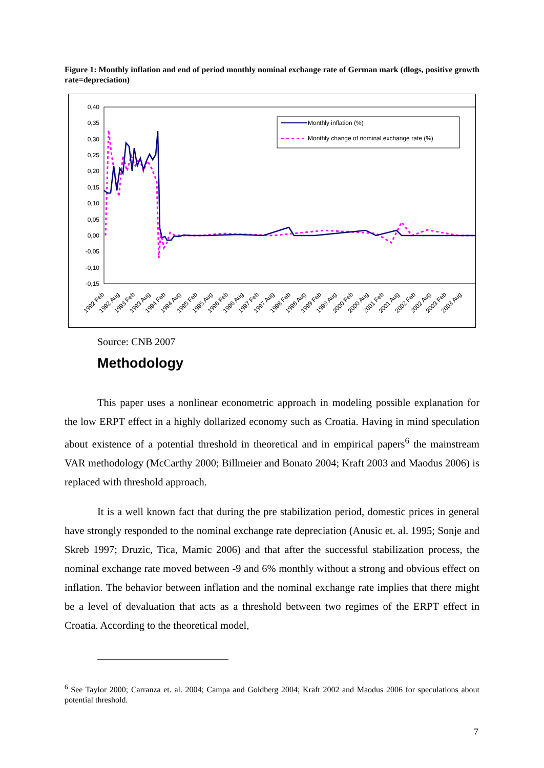Figure 1: Monthly inflation and end of period monthly nominal exchange rate of German mark (dlogs, positive growth rate=depreciation)
0,40
0,35
0,30
0,25
0,20
0,15
0,10
0,05
0,00
-0,05
-0,10
-0,15
Monthly inflation (%)
Monthly change of nominal exchange rate (%)
1992 Feb
1992 Aug
1993 Feb
1993 Aug
1994 Feb
1994 Aug
1995 Feb
1995 Aug
1996 Feb
1996 Aug
1997 Feb
1997 Aug
1998 Feb
1998 Aug
1999 Feb
1999 Aug
2000 Feb
2000 Aug
2001 Feb
2001 Aug
2002 Feb
2002 Aug
2003 Feb
2003 Aug
Source: CNB 2007
Methodology
This paper uses a nonlinear econometric approach in modeling possible explanation for the low ERPT effect in a highly dollarized economy such as Croatia. Having in mind speculation about existence of a potential threshold in theoretical and in empirical papers<sup>6</sup> the mainstream VAR methodology (McCarthy 2000; Billmeier and Bonato 2004; Kraft 2003 and Maodus 2006) is replaced with threshold approach.
It is a well known fact that during the pre stabilization period, domestic prices in general have strongly responded to the nominal exchange rate depreciation (Anusic et. al. 1995; Sonje and Skreb 1997; Druzic, Tica, Mamic 2006) and that after the successful stabilization process, the nominal exchange rate moved between -9 and 6% monthly without a strong and obvious effect on inflation. The behavior between inflation and the nominal exchange rate implies that there might be a level of devaluation that acts as a threshold between two regimes of the ERPT effect in Croatia. According to the theoretical model,
<sup>6</sup> See Taylor 2000; Carranza et. al. 2004; Campa and Goldberg 2004; Kraft 2002 and Maodus 2006 for speculations about potential threshold.
7